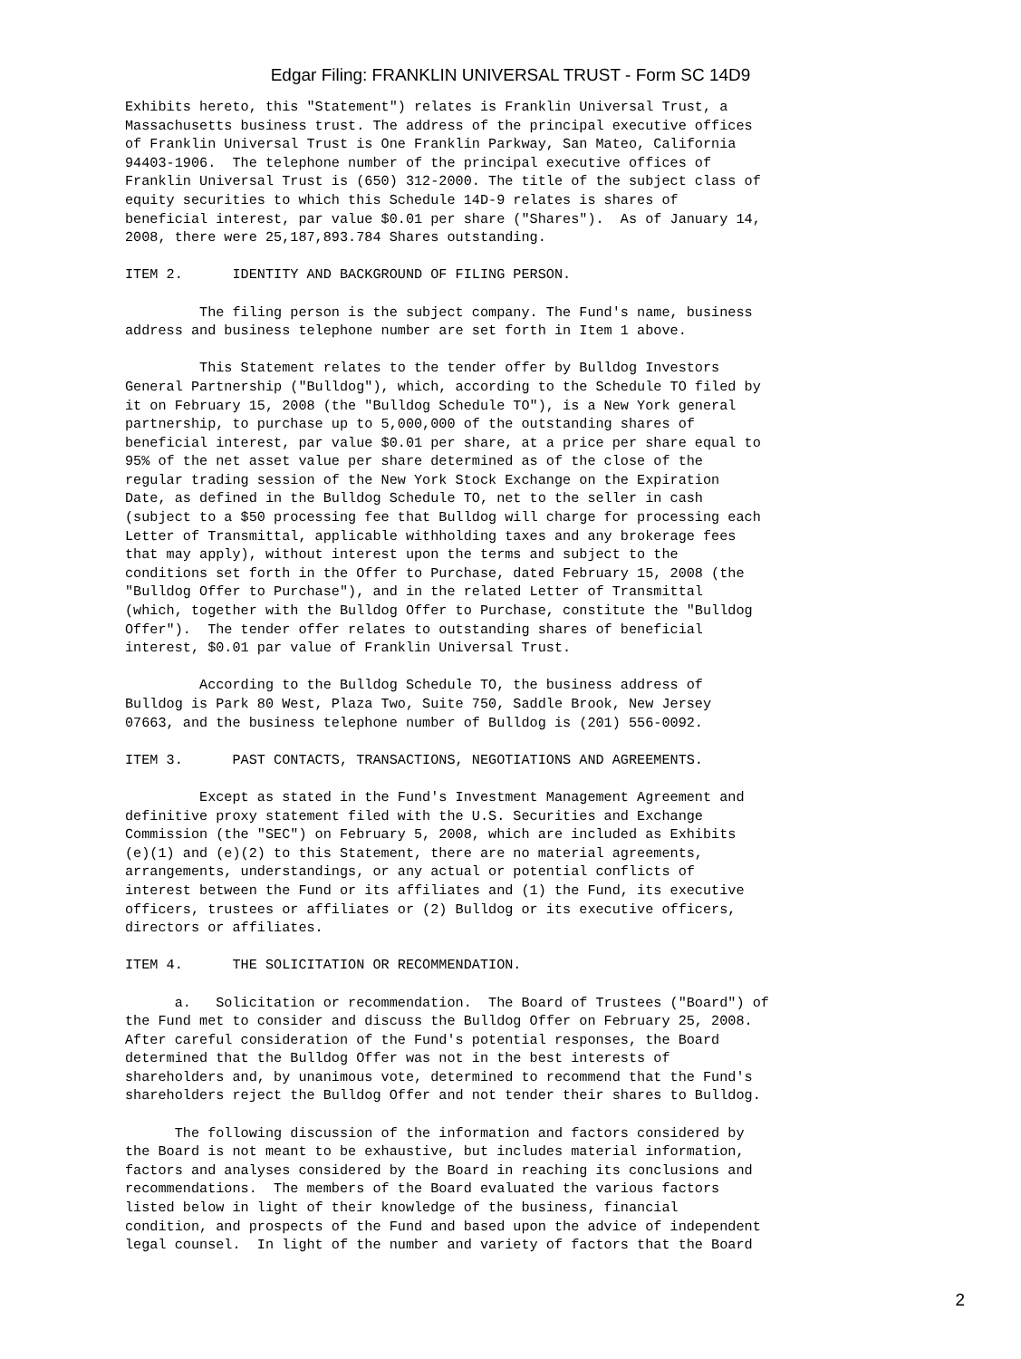Edgar Filing: FRANKLIN UNIVERSAL TRUST - Form SC 14D9
Exhibits hereto, this "Statement") relates is Franklin Universal Trust, a
Massachusetts business trust. The address of the principal executive offices
of Franklin Universal Trust is One Franklin Parkway, San Mateo, California
94403-1906.  The telephone number of the principal executive offices of
Franklin Universal Trust is (650) 312-2000. The title of the subject class of
equity securities to which this Schedule 14D-9 relates is shares of
beneficial interest, par value $0.01 per share ("Shares").  As of January 14,
2008, there were 25,187,893.784 Shares outstanding.

ITEM 2.      IDENTITY AND BACKGROUND OF FILING PERSON.

         The filing person is the subject company. The Fund's name, business
address and business telephone number are set forth in Item 1 above.

         This Statement relates to the tender offer by Bulldog Investors
General Partnership ("Bulldog"), which, according to the Schedule TO filed by
it on February 15, 2008 (the "Bulldog Schedule TO"), is a New York general
partnership, to purchase up to 5,000,000 of the outstanding shares of
beneficial interest, par value $0.01 per share, at a price per share equal to
95% of the net asset value per share determined as of the close of the
regular trading session of the New York Stock Exchange on the Expiration
Date, as defined in the Bulldog Schedule TO, net to the seller in cash
(subject to a $50 processing fee that Bulldog will charge for processing each
Letter of Transmittal, applicable withholding taxes and any brokerage fees
that may apply), without interest upon the terms and subject to the
conditions set forth in the Offer to Purchase, dated February 15, 2008 (the
"Bulldog Offer to Purchase"), and in the related Letter of Transmittal
(which, together with the Bulldog Offer to Purchase, constitute the "Bulldog
Offer").  The tender offer relates to outstanding shares of beneficial
interest, $0.01 par value of Franklin Universal Trust.

         According to the Bulldog Schedule TO, the business address of
Bulldog is Park 80 West, Plaza Two, Suite 750, Saddle Brook, New Jersey
07663, and the business telephone number of Bulldog is (201) 556-0092.

ITEM 3.      PAST CONTACTS, TRANSACTIONS, NEGOTIATIONS AND AGREEMENTS.

         Except as stated in the Fund's Investment Management Agreement and
definitive proxy statement filed with the U.S. Securities and Exchange
Commission (the "SEC") on February 5, 2008, which are included as Exhibits
(e)(1) and (e)(2) to this Statement, there are no material agreements,
arrangements, understandings, or any actual or potential conflicts of
interest between the Fund or its affiliates and (1) the Fund, its executive
officers, trustees or affiliates or (2) Bulldog or its executive officers,
directors or affiliates.

ITEM 4.      THE SOLICITATION OR RECOMMENDATION.

      a.   Solicitation or recommendation.  The Board of Trustees ("Board") of
the Fund met to consider and discuss the Bulldog Offer on February 25, 2008.
After careful consideration of the Fund's potential responses, the Board
determined that the Bulldog Offer was not in the best interests of
shareholders and, by unanimous vote, determined to recommend that the Fund's
shareholders reject the Bulldog Offer and not tender their shares to Bulldog.

      The following discussion of the information and factors considered by
the Board is not meant to be exhaustive, but includes material information,
factors and analyses considered by the Board in reaching its conclusions and
recommendations.  The members of the Board evaluated the various factors
listed below in light of their knowledge of the business, financial
condition, and prospects of the Fund and based upon the advice of independent
legal counsel.  In light of the number and variety of factors that the Board
2